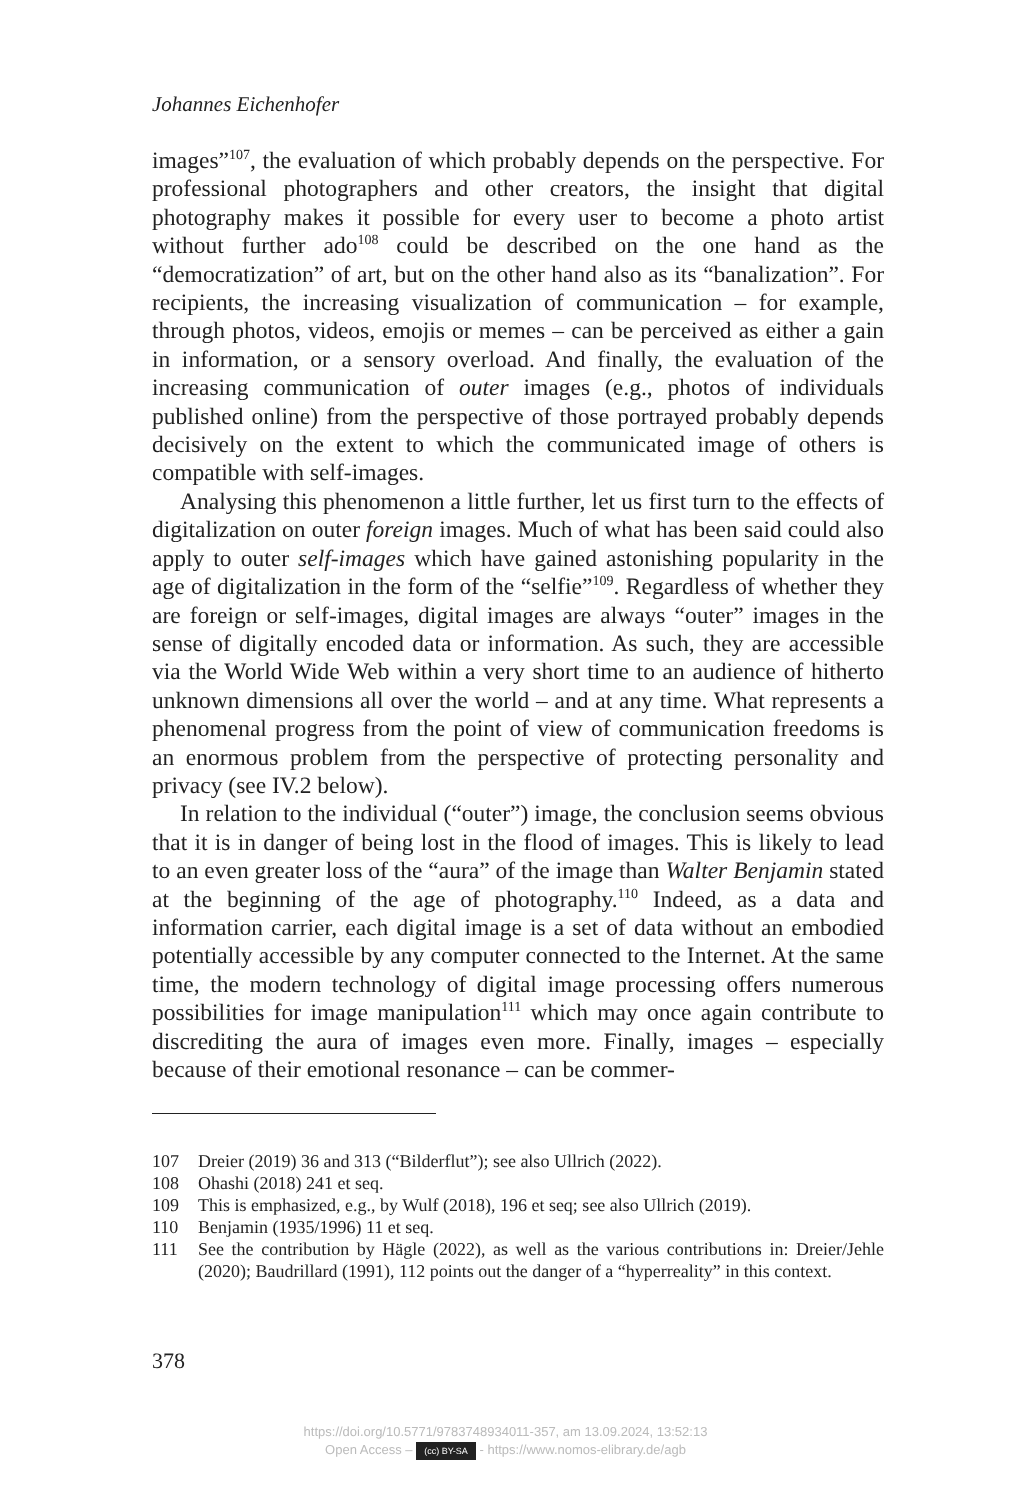Johannes Eichenhofer
images”<sup>107</sup>, the evaluation of which probably depends on the perspective. For professional photographers and other creators, the insight that digital photography makes it possible for every user to become a photo artist without further ado<sup>108</sup> could be described on the one hand as the “democratization” of art, but on the other hand also as its “banalization”. For recipients, the increasing visualization of communication – for example, through photos, videos, emojis or memes – can be perceived as either a gain in information, or a sensory overload. And finally, the evaluation of the increasing communication of outer images (e.g., photos of individuals published online) from the perspective of those portrayed probably depends decisively on the extent to which the communicated image of others is compatible with self-images.
Analysing this phenomenon a little further, let us first turn to the effects of digitalization on outer foreign images. Much of what has been said could also apply to outer self-images which have gained astonishing popularity in the age of digitalization in the form of the “selfie”<sup>109</sup>. Regardless of whether they are foreign or self-images, digital images are always “outer” images in the sense of digitally encoded data or information. As such, they are accessible via the World Wide Web within a very short time to an audience of hitherto unknown dimensions all over the world – and at any time. What represents a phenomenal progress from the point of view of communication freedoms is an enormous problem from the perspective of protecting personality and privacy (see IV.2 below).
In relation to the individual (“outer”) image, the conclusion seems obvious that it is in danger of being lost in the flood of images. This is likely to lead to an even greater loss of the “aura” of the image than Walter Benjamin stated at the beginning of the age of photography.<sup>110</sup> Indeed, as a data and information carrier, each digital image is a set of data without an embodied potentially accessible by any computer connected to the Internet. At the same time, the modern technology of digital image processing offers numerous possibilities for image manipulation<sup>111</sup> which may once again contribute to discrediting the aura of images even more. Finally, images – especially because of their emotional resonance – can be commer-
107 Dreier (2019) 36 and 313 (“Bilderflut”); see also Ullrich (2022).
108 Ohashi (2018) 241 et seq.
109 This is emphasized, e.g., by Wulf (2018), 196 et seq; see also Ullrich (2019).
110 Benjamin (1935/1996) 11 et seq.
111 See the contribution by Hägle (2022), as well as the various contributions in: Dreier/Jehle (2020); Baudrillard (1991), 112 points out the danger of a “hyperreality” in this context.
378
https://doi.org/10.5771/9783748934011-357, am 13.09.2024, 13:52:13
Open Access – (cc) BY-SA - https://www.nomos-elibrary.de/agb